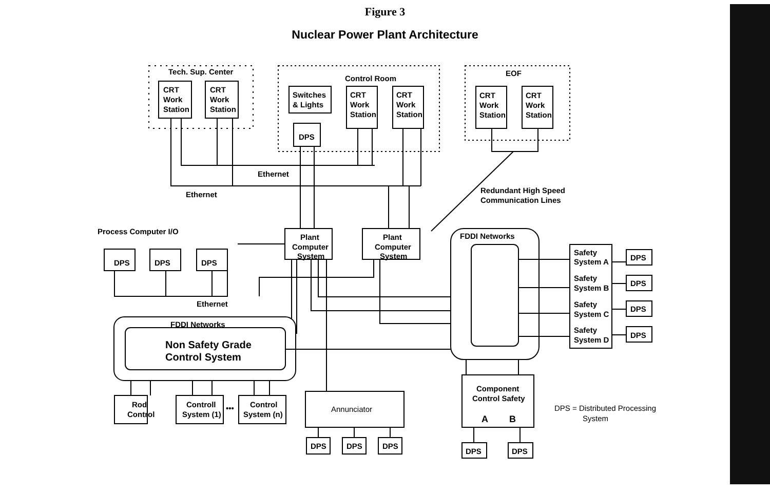Figure 3
Nuclear Power Plant Architecture
Tech. Sup. Center
CRT
Work
Station
CRT
Work
Station
Control Room
Switches
& Lights
DPS
CRT
Work
Station
CRT
Work
Station
EOF
CRT
Work
Station
CRT
Work
Station
Ethernet
Ethernet
Redundant High Speed
Communication Lines
Process Computer I/O
Plant
Computer
System
Plant
Computer
System
FDDI Networks
DPS
DPS
DPS
Ethernet
FDDI Networks
Non Safety Grade
Control System
Safety
System A
Safety
System B
Safety
System C
Safety
System D
DPS
DPS
DPS
DPS
Rod
Control
Controll
System (1)
•••
Control
System (n)
Annunciator
DPS
DPS
DPS
Component
Control Safety
A
B
DPS
DPS
DPS = Distributed Processing
System